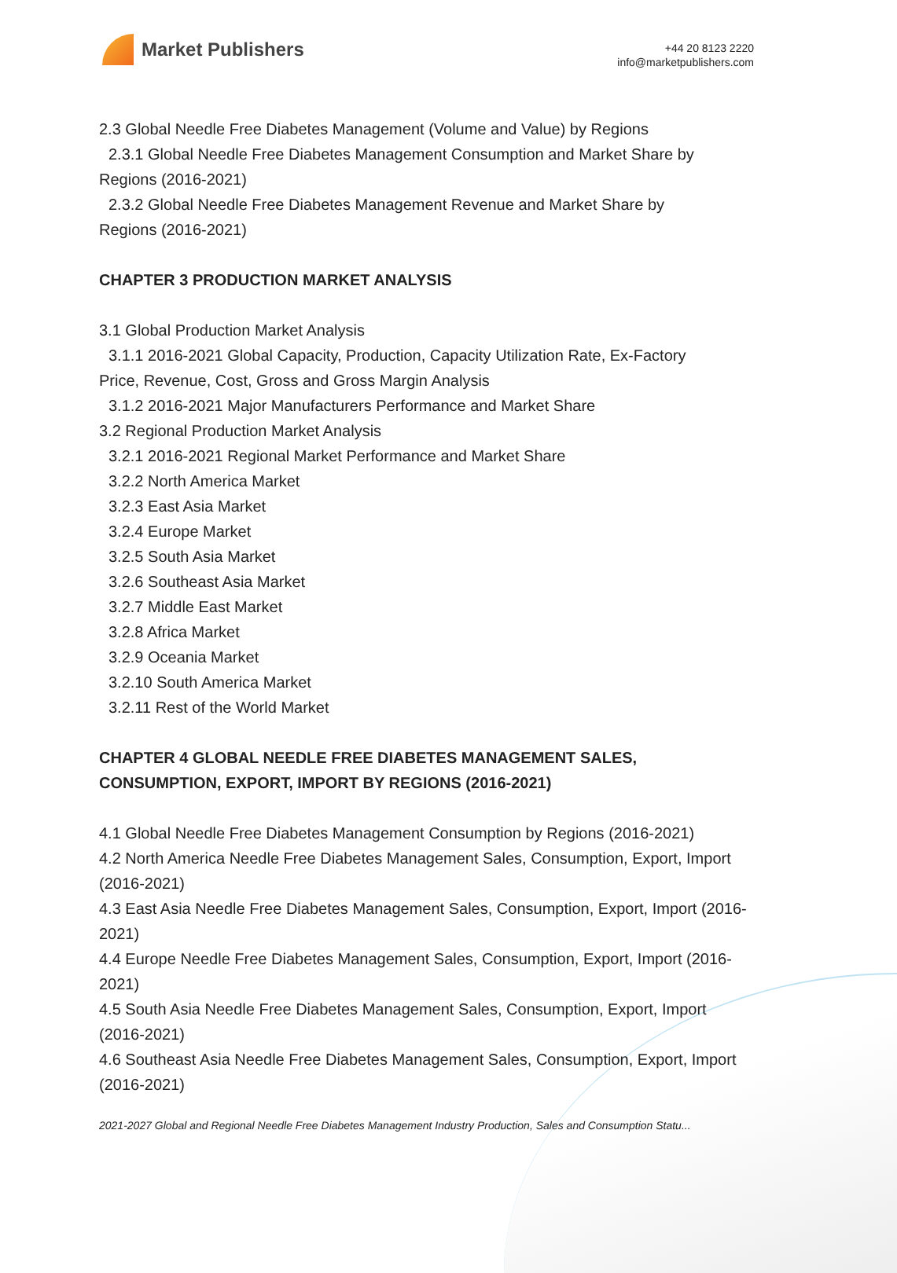Market Publishers
+44 20 8123 2220
info@marketpublishers.com
2.3 Global Needle Free Diabetes Management (Volume and Value) by Regions
2.3.1 Global Needle Free Diabetes Management Consumption and Market Share by
Regions (2016-2021)
2.3.2 Global Needle Free Diabetes Management Revenue and Market Share by
Regions (2016-2021)
CHAPTER 3 PRODUCTION MARKET ANALYSIS
3.1 Global Production Market Analysis
3.1.1 2016-2021 Global Capacity, Production, Capacity Utilization Rate, Ex-Factory
Price, Revenue, Cost, Gross and Gross Margin Analysis
3.1.2 2016-2021 Major Manufacturers Performance and Market Share
3.2 Regional Production Market Analysis
3.2.1 2016-2021 Regional Market Performance and Market Share
3.2.2 North America Market
3.2.3 East Asia Market
3.2.4 Europe Market
3.2.5 South Asia Market
3.2.6 Southeast Asia Market
3.2.7 Middle East Market
3.2.8 Africa Market
3.2.9 Oceania Market
3.2.10 South America Market
3.2.11 Rest of the World Market
CHAPTER 4 GLOBAL NEEDLE FREE DIABETES MANAGEMENT SALES, CONSUMPTION, EXPORT, IMPORT BY REGIONS (2016-2021)
4.1 Global Needle Free Diabetes Management Consumption by Regions (2016-2021)
4.2 North America Needle Free Diabetes Management Sales, Consumption, Export, Import (2016-2021)
4.3 East Asia Needle Free Diabetes Management Sales, Consumption, Export, Import (2016-2021)
4.4 Europe Needle Free Diabetes Management Sales, Consumption, Export, Import (2016-2021)
4.5 South Asia Needle Free Diabetes Management Sales, Consumption, Export, Import (2016-2021)
4.6 Southeast Asia Needle Free Diabetes Management Sales, Consumption, Export, Import (2016-2021)
2021-2027 Global and Regional Needle Free Diabetes Management Industry Production, Sales and Consumption Statu...